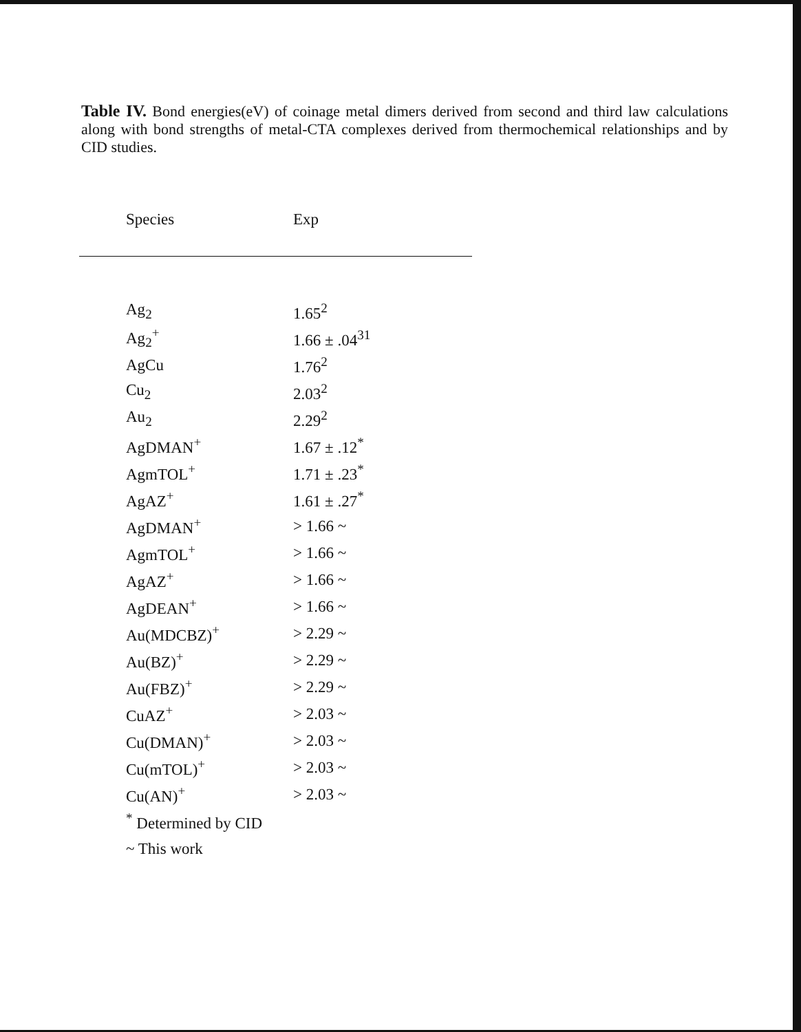Table IV. Bond energies(eV) of coinage metal dimers derived from second and third law calculations along with bond strengths of metal-CTA complexes derived from thermochemical relationships and by CID studies.
| Species | Exp |
| --- | --- |
| Ag<sub>2</sub> | 1.65<sup>2</sup> |
| Ag<sub>2</sub><sup>+</sup> | 1.66 ± .04<sup>31</sup> |
| AgCu | 1.76<sup>2</sup> |
| Cu<sub>2</sub> | 2.03<sup>2</sup> |
| Au<sub>2</sub> | 2.29<sup>2</sup> |
| AgDMAN<sup>+</sup> | 1.67 ± .12<sup>*</sup> |
| AgmTOL<sup>+</sup> | 1.71 ± .23<sup>*</sup> |
| AgAZ<sup>+</sup> | 1.61 ± .27<sup>*</sup> |
| AgDMAN<sup>+</sup> | > 1.66 ~ |
| AgmTOL<sup>+</sup> | > 1.66 ~ |
| AgAZ<sup>+</sup> | > 1.66 ~ |
| AgDEAN<sup>+</sup> | > 1.66 ~ |
| Au(MDCBZ)<sup>+</sup> | > 2.29 ~ |
| Au(BZ)<sup>+</sup> | > 2.29 ~ |
| Au(FBZ)<sup>+</sup> | > 2.29 ~ |
| CuAZ<sup>+</sup> | > 2.03 ~ |
| Cu(DMAN)<sup>+</sup> | > 2.03 ~ |
| Cu(mTOL)<sup>+</sup> | > 2.03 ~ |
| Cu(AN)<sup>+</sup> | > 2.03 ~ |
| <sup>*</sup> Determined by CID | |
| ~ This work | |